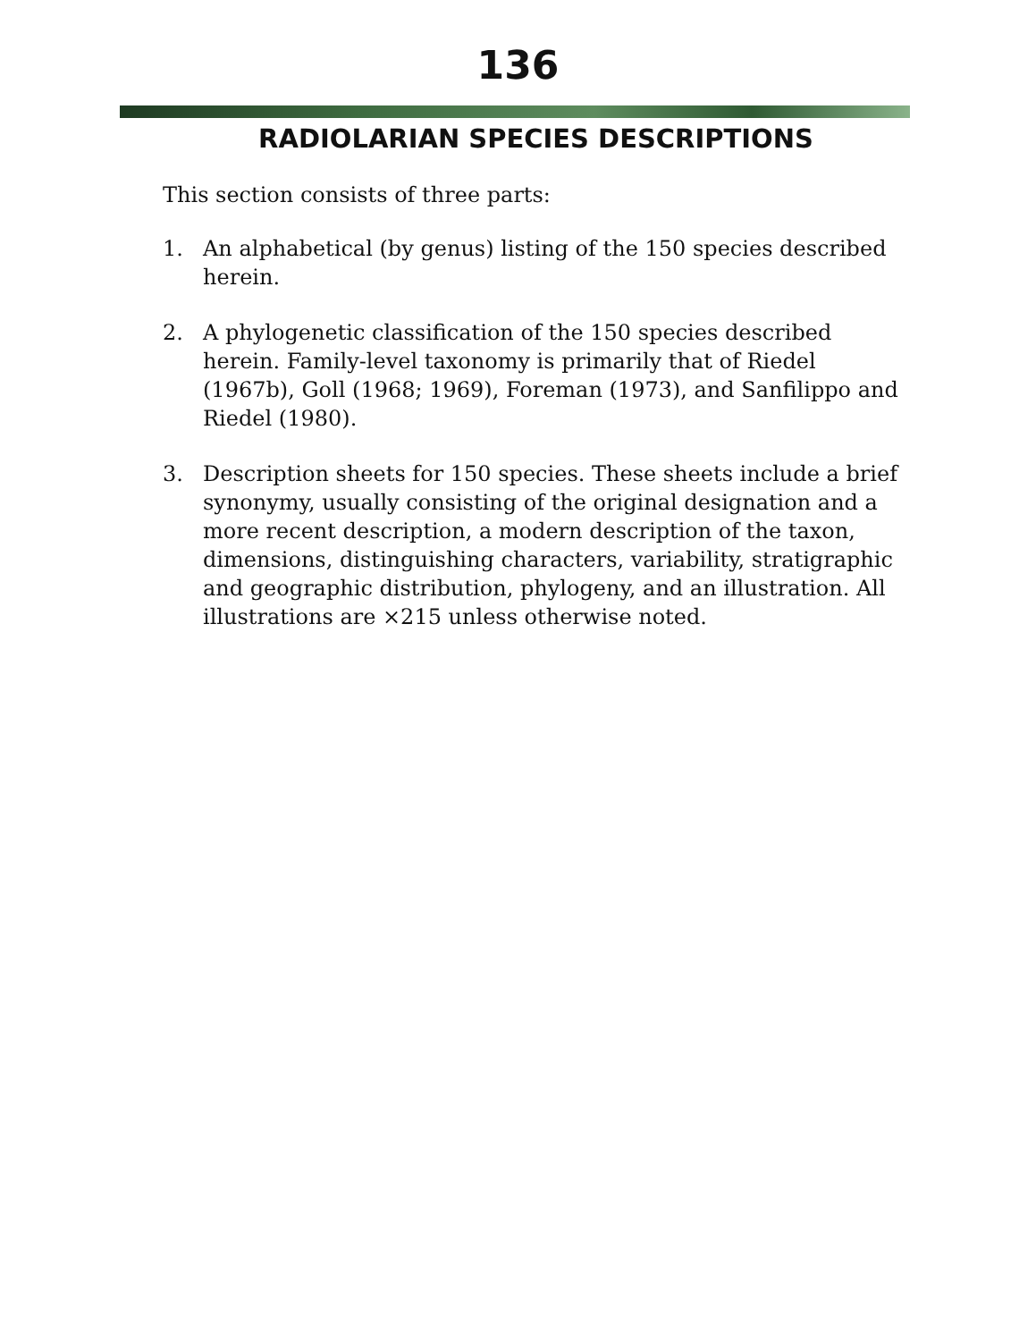136
RADIOLARIAN SPECIES DESCRIPTIONS
This section consists of three parts:
1. An alphabetical (by genus) listing of the 150 species described herein.
2. A phylogenetic classification of the 150 species described herein. Family-level taxonomy is primarily that of Riedel (1967b), Goll (1968; 1969), Foreman (1973), and Sanfilippo and Riedel (1980).
3. Description sheets for 150 species. These sheets include a brief synonymy, usually consisting of the original designation and a more recent description, a modern description of the taxon, dimensions, distinguishing characters, variability, stratigraphic and geographic distribution, phylogeny, and an illustration. All illustrations are ×215 unless otherwise noted.